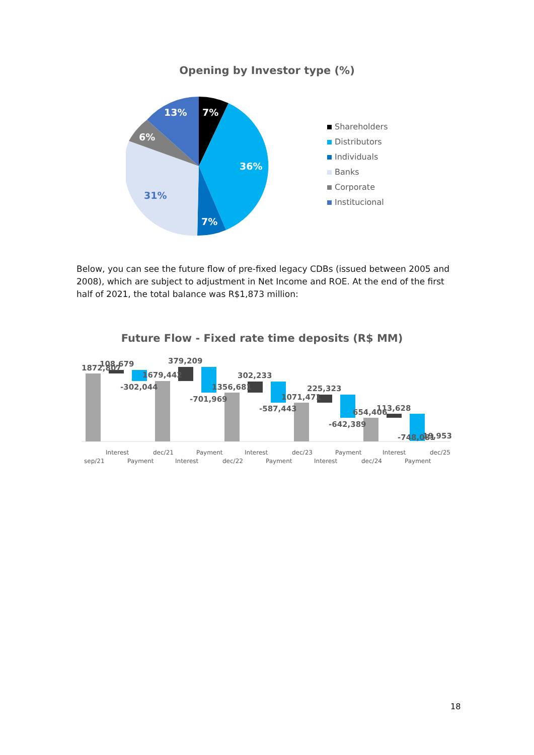Opening by Investor type (%)
7%
36%
7%
31%
6%
13%
Shareholders
Distributors
Individuals
Banks
Corporate
Institucional
Below, you can see the future flow of pre-fixed legacy CDBs (issued between 2005 and 2008), which are subject to adjustment in Net Income and ROE. At the end of the first half of 2021, the total balance was R$1,873 million:
Future Flow - Fixed rate time deposits (R$ MM)
1872,807
108,679
-302,044
1679,442
379,209
-701,969
1356,681
302,233
-587,443
1071,471
225,323
-642,389
654,406
113,628
-748,081
19,953
Interest
dec/21
Payment
Interest
dec/23
Payment
Interest
dec/25
sep/21
Payment
Interest
dec/22
Payment
Interest
dec/24
Payment
18